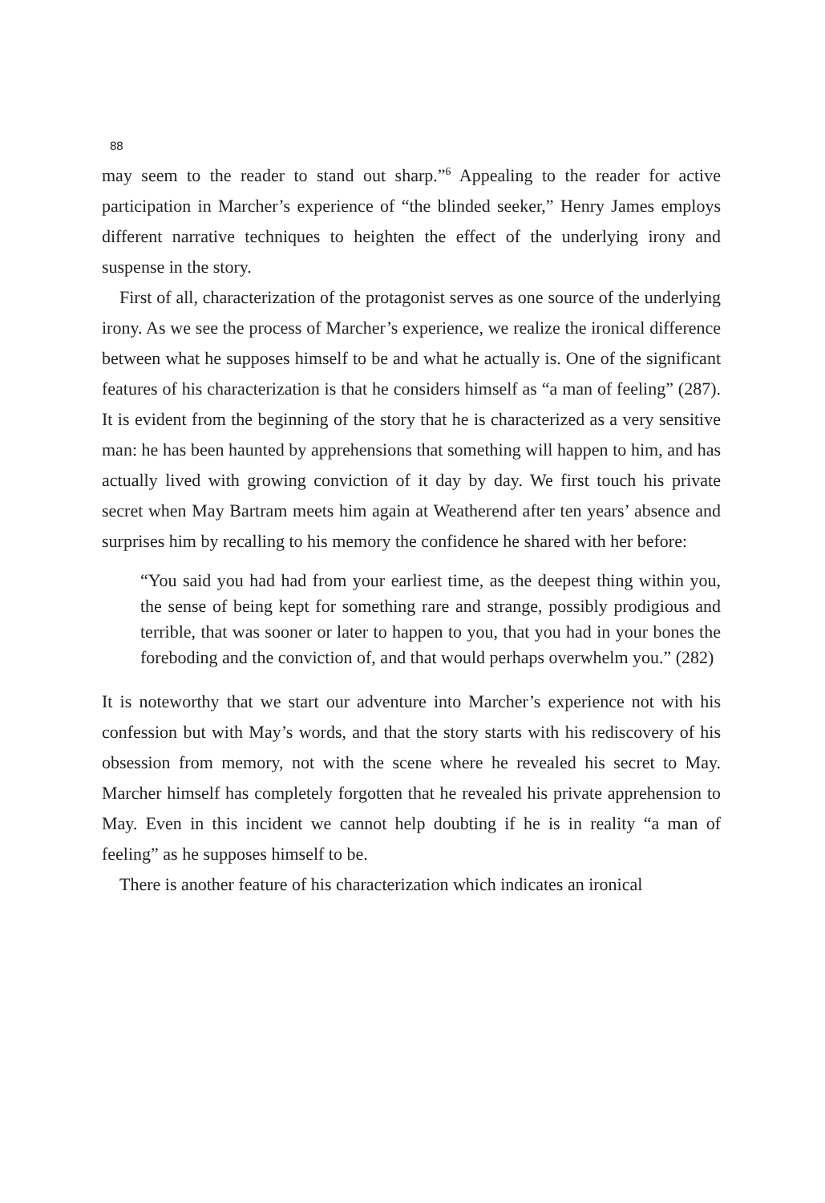88
may seem to the reader to stand out sharp.”<sup>6</sup> Appealing to the reader for active participation in Marcher’s experience of “the blinded seeker,” Henry James employs different narrative techniques to heighten the effect of the underlying irony and suspense in the story.
First of all, characterization of the protagonist serves as one source of the underlying irony. As we see the process of Marcher’s experience, we realize the ironical difference between what he supposes himself to be and what he actually is. One of the significant features of his characterization is that he considers himself as “a man of feeling” (287). It is evident from the beginning of the story that he is characterized as a very sensitive man: he has been haunted by apprehensions that something will happen to him, and has actually lived with growing conviction of it day by day. We first touch his private secret when May Bartram meets him again at Weatherend after ten years’ absence and surprises him by recalling to his memory the confidence he shared with her before:
“You said you had had from your earliest time, as the deepest thing within you, the sense of being kept for something rare and strange, possibly prodigious and terrible, that was sooner or later to happen to you, that you had in your bones the foreboding and the conviction of, and that would perhaps overwhelm you.” (282)
It is noteworthy that we start our adventure into Marcher’s experience not with his confession but with May’s words, and that the story starts with his rediscovery of his obsession from memory, not with the scene where he revealed his secret to May. Marcher himself has completely forgotten that he revealed his private apprehension to May. Even in this incident we cannot help doubting if he is in reality “a man of feeling” as he supposes himself to be.
There is another feature of his characterization which indicates an ironical